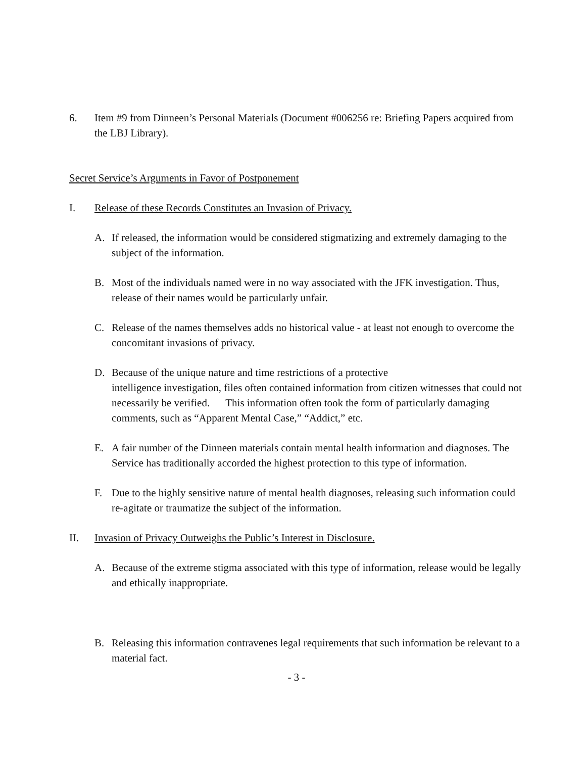6. Item #9 from Dinneen’s Personal Materials (Document #006256 re: Briefing Papers acquired from the LBJ Library).
Secret Service’s Arguments in Favor of Postponement
I. Release of these Records Constitutes an Invasion of Privacy.
A. If released, the information would be considered stigmatizing and extremely damaging to the subject of the information.
B. Most of the individuals named were in no way associated with the JFK investigation. Thus, release of their names would be particularly unfair.
C. Release of the names themselves adds no historical value - at least not enough to overcome the concomitant invasions of privacy.
D. Because of the unique nature and time restrictions of a protective
intelligence investigation, files often contained information from citizen witnesses that could not necessarily be verified. This information often took the form of particularly damaging comments, such as “Apparent Mental Case,” “Addict,” etc.
E. A fair number of the Dinneen materials contain mental health information and diagnoses. The Service has traditionally accorded the highest protection to this type of information.
F. Due to the highly sensitive nature of mental health diagnoses, releasing such information could re-agitate or traumatize the subject of the information.
II. Invasion of Privacy Outweighs the Public’s Interest in Disclosure.
A. Because of the extreme stigma associated with this type of information, release would be legally and ethically inappropriate.
B. Releasing this information contravenes legal requirements that such information be relevant to a material fact.
- 3 -